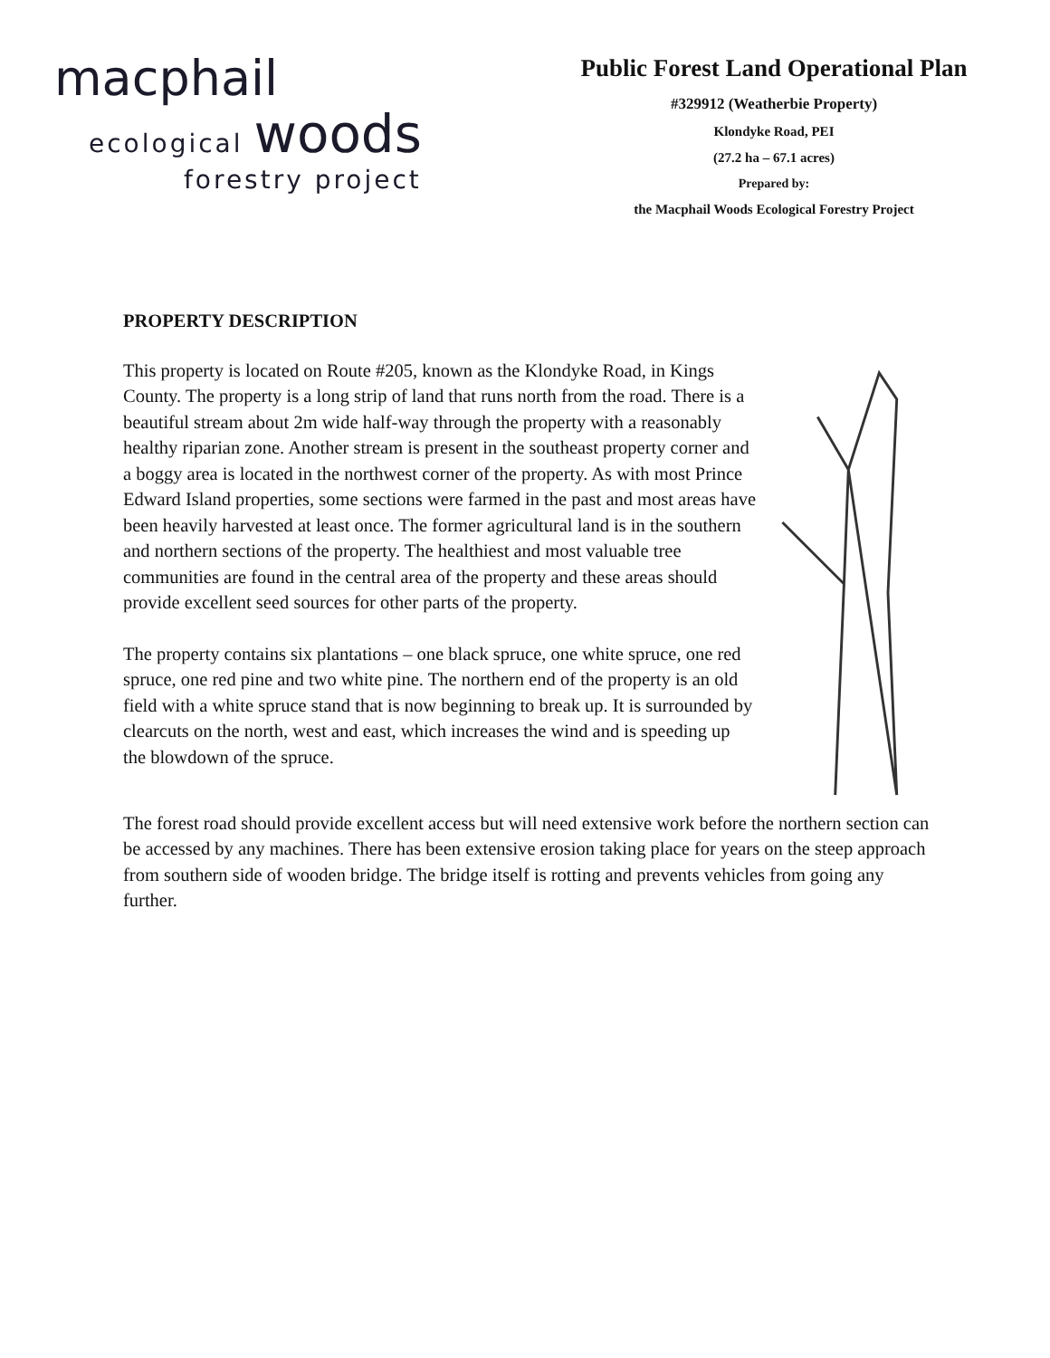macphail
ecological woods
forestry project
Public Forest Land Operational Plan
#329912 (Weatherbie Property)
Klondyke Road, PEI
(27.2 ha – 67.1 acres)
Prepared by:
the Macphail Woods Ecological Forestry Project
PROPERTY DESCRIPTION
This property is located on Route #205, known as the Klondyke Road, in Kings County. The property is a long strip of land that runs north from the road. There is a beautiful stream about 2m wide half-way through the property with a reasonably healthy riparian zone. Another stream is present in the southeast property corner and a boggy area is located in the northwest corner of the property. As with most Prince Edward Island properties, some sections were farmed in the past and most areas have been heavily harvested at least once. The former agricultural land is in the southern and northern sections of the property. The healthiest and most valuable tree communities are found in the central area of the property and these areas should provide excellent seed sources for other parts of the property.
The property contains six plantations – one black spruce, one white spruce, one red spruce, one red pine and two white pine. The northern end of the property is an old field with a white spruce stand that is now beginning to break up. It is surrounded by clearcuts on the north, west and east, which increases the wind and is speeding up the blowdown of the spruce.
The forest road should provide excellent access but will need extensive work before the northern section can be accessed by any machines. There has been extensive erosion taking place for years on the steep approach from southern side of wooden bridge. The bridge itself is rotting and prevents vehicles from going any further.